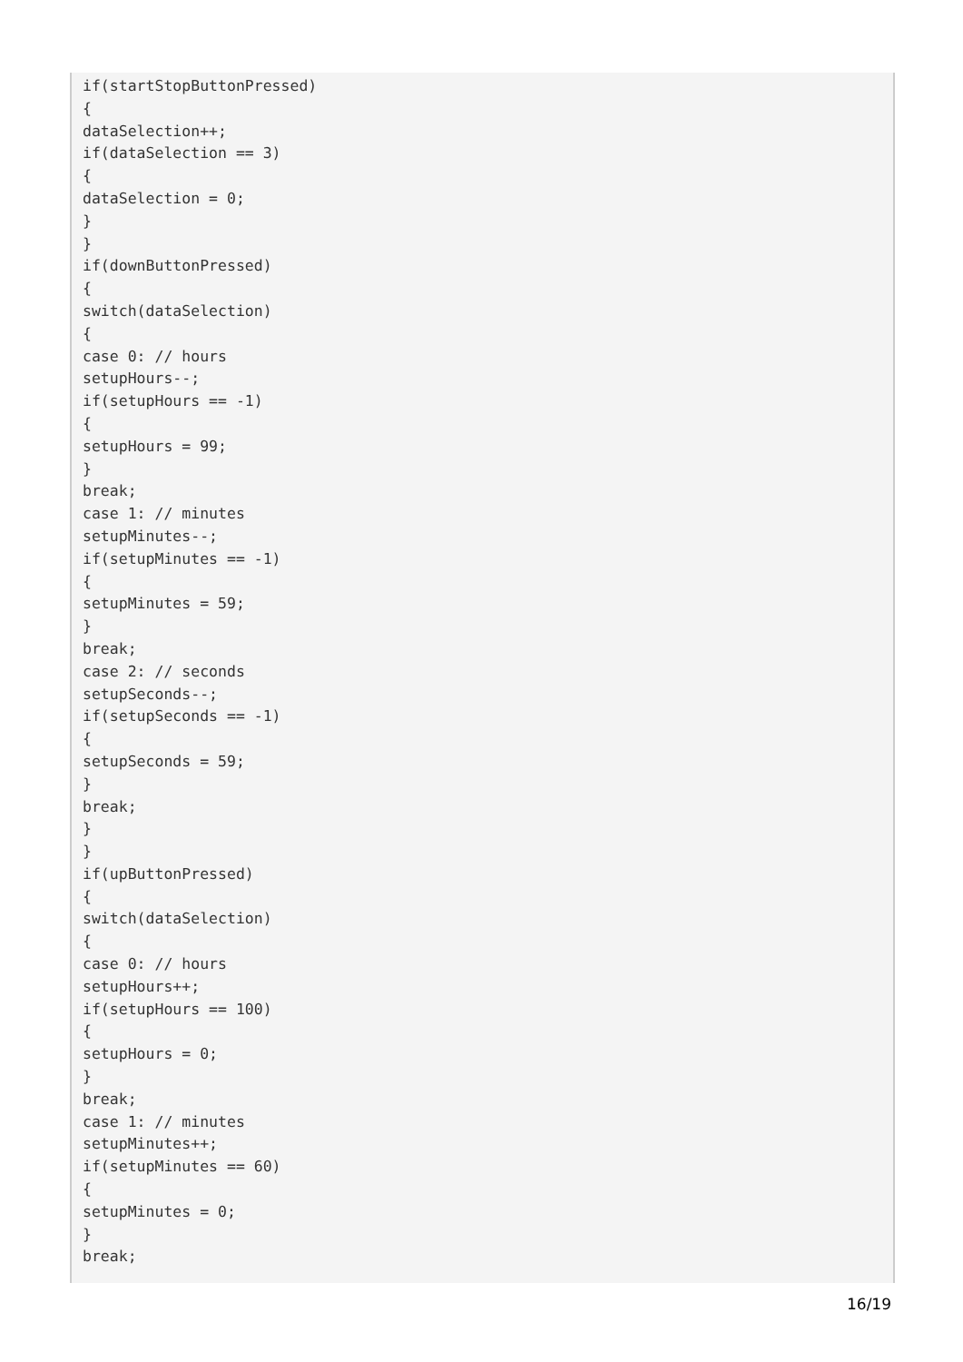if(startStopButtonPressed)
{
dataSelection++;
if(dataSelection == 3)
{
dataSelection = 0;
}
}
if(downButtonPressed)
{
switch(dataSelection)
{
case 0: // hours
setupHours--;
if(setupHours == -1)
{
setupHours = 99;
}
break;
case 1: // minutes
setupMinutes--;
if(setupMinutes == -1)
{
setupMinutes = 59;
}
break;
case 2: // seconds
setupSeconds--;
if(setupSeconds == -1)
{
setupSeconds = 59;
}
break;
}
}
if(upButtonPressed)
{
switch(dataSelection)
{
case 0: // hours
setupHours++;
if(setupHours == 100)
{
setupHours = 0;
}
break;
case 1: // minutes
setupMinutes++;
if(setupMinutes == 60)
{
setupMinutes = 0;
}
break;
16/19